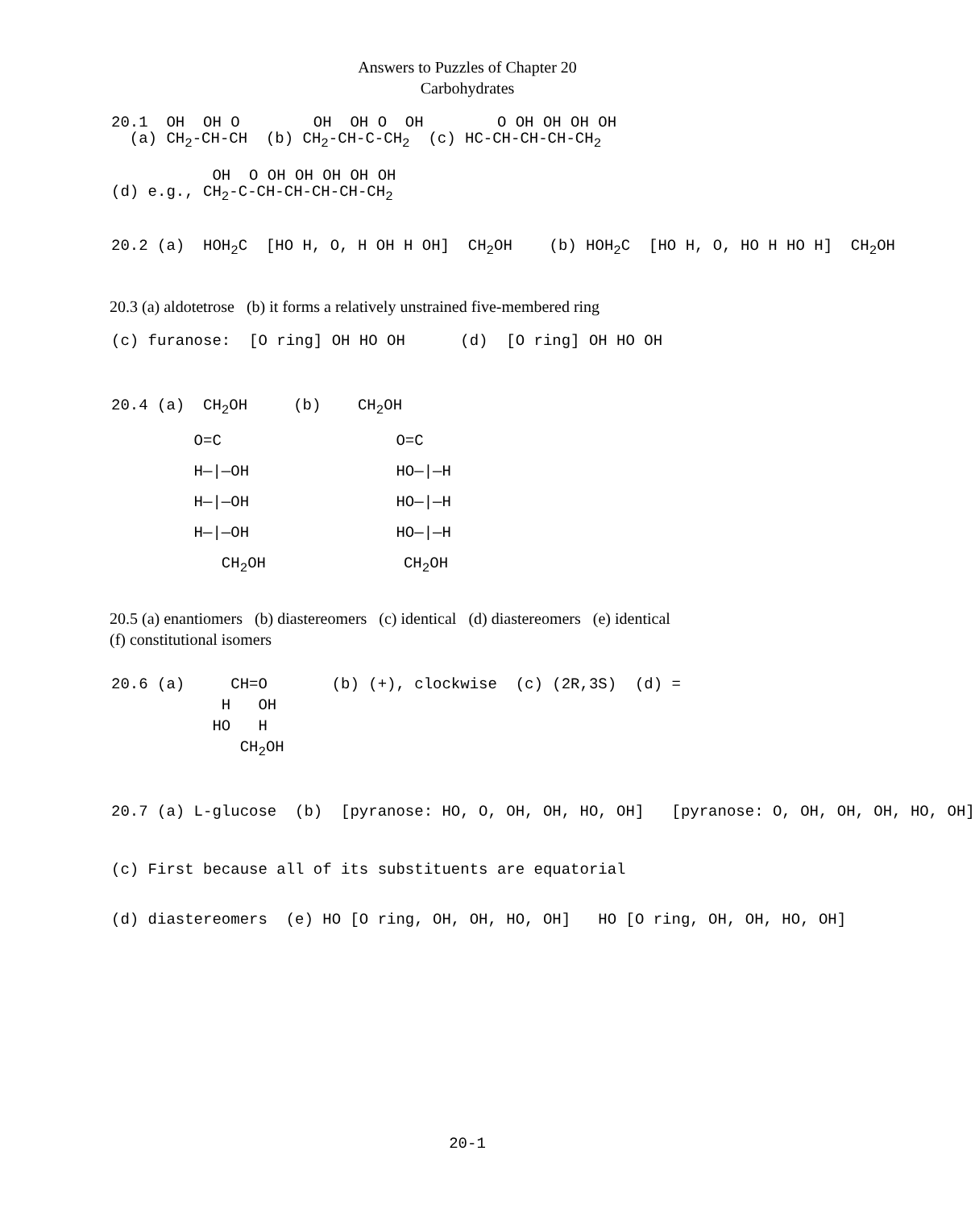Answers to Puzzles of Chapter 20
Carbohydrates
20.1 OH OH O OH OH O OH O OH OH OH OH (a) CH<sub>2</sub>-CH-CH (b) CH<sub>2</sub>-CH-C-CH<sub>2</sub> (c) HC-CH-CH-CH-CH<sub>2</sub>
OH O OH OH OH OH OH (d) e.g., CH<sub>2</sub>-C-CH-CH-CH-CH-CH<sub>2</sub>
20.2 (a) HOH<sub>2</sub>C [HO H, O, H OH H OH] CH<sub>2</sub>OH (b) HOH<sub>2</sub>C [HO H, O, HO H HO H] CH<sub>2</sub>OH
20.3 (a) aldotetrose (b) it forms a relatively unstrained five-membered ring
(c) furanose: [O ring] OH HO OH (d) [O ring] OH HO OH
20.4 (a) CH<sub>2</sub>OH (b) CH<sub>2</sub>OH O=C O=C H—|—OH HO—|—H H—|—OH HO—|—H H—|—OH HO—|—H CH<sub>2</sub>OH CH<sub>2</sub>OH
20.5 (a) enantiomers (b) diastereomers (c) identical (d) diastereomers (e) identical
(f) constitutional isomers
20.6 (a) CH=O (b) (+), clockwise (c) (2R,3S) (d) = H OH HO H CH<sub>2</sub>OH
20.7 (a) L-glucose (b) [pyranose: HO, O, OH, OH, HO, OH] [pyranose: O, OH, OH, OH, HO, OH]
(c) First because all of its substituents are equatorial
(d) diastereomers (e) HO [O ring, OH, OH, HO, OH] HO [O ring, OH, OH, HO, OH]
20-1